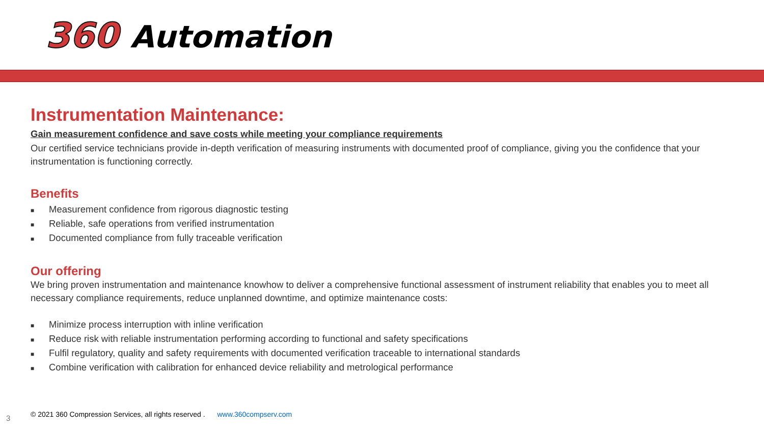360 Automation
Instrumentation Maintenance:
Gain measurement confidence and save costs while meeting your compliance requirements
Our certified service technicians provide in-depth verification of measuring instruments with documented proof of compliance, giving you the confidence that your instrumentation is functioning correctly.
Benefits
■ Measurement confidence from rigorous diagnostic testing
■ Reliable, safe operations from verified instrumentation
■ Documented compliance from fully traceable verification
Our offering
We bring proven instrumentation and maintenance knowhow to deliver a comprehensive functional assessment of instrument reliability that enables you to meet all necessary compliance requirements, reduce unplanned downtime, and optimize maintenance costs:
■ Minimize process interruption with inline verification
■ Reduce risk with reliable instrumentation performing according to functional and safety specifications
■ Fulfil regulatory, quality and safety requirements with documented verification traceable to international standards
■ Combine verification with calibration for enhanced device reliability and metrological performance
3
© 2021 360 Compression Services, all rights reserved . www.360compserv.com